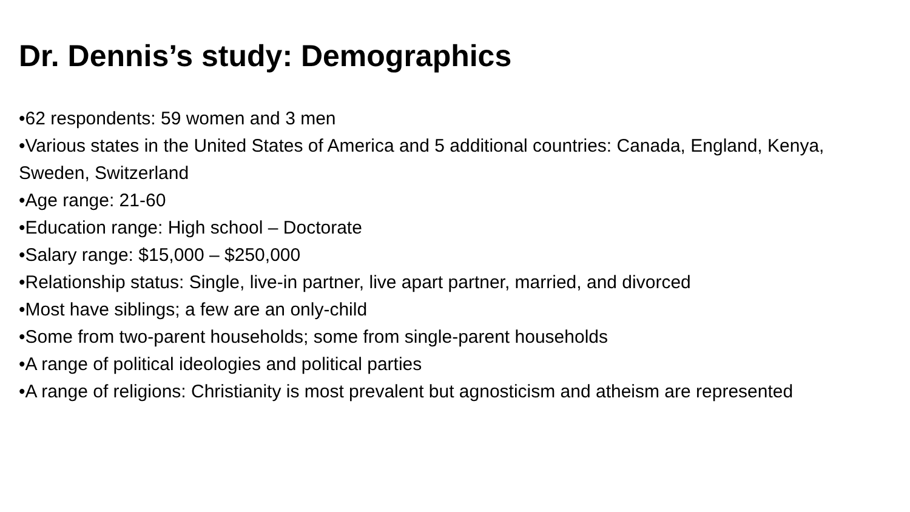Dr. Dennis’s study: Demographics
•62 respondents: 59 women and 3 men
•Various states in the United States of America and 5 additional countries: Canada, England, Kenya, Sweden, Switzerland
•Age range: 21-60
•Education range: High school – Doctorate
•Salary range: $15,000 – $250,000
•Relationship status: Single, live-in partner, live apart partner, married, and divorced
•Most have siblings; a few are an only-child
•Some from two-parent households; some from single-parent households
•A range of political ideologies and political parties
•A range of religions: Christianity is most prevalent but agnosticism and atheism are represented